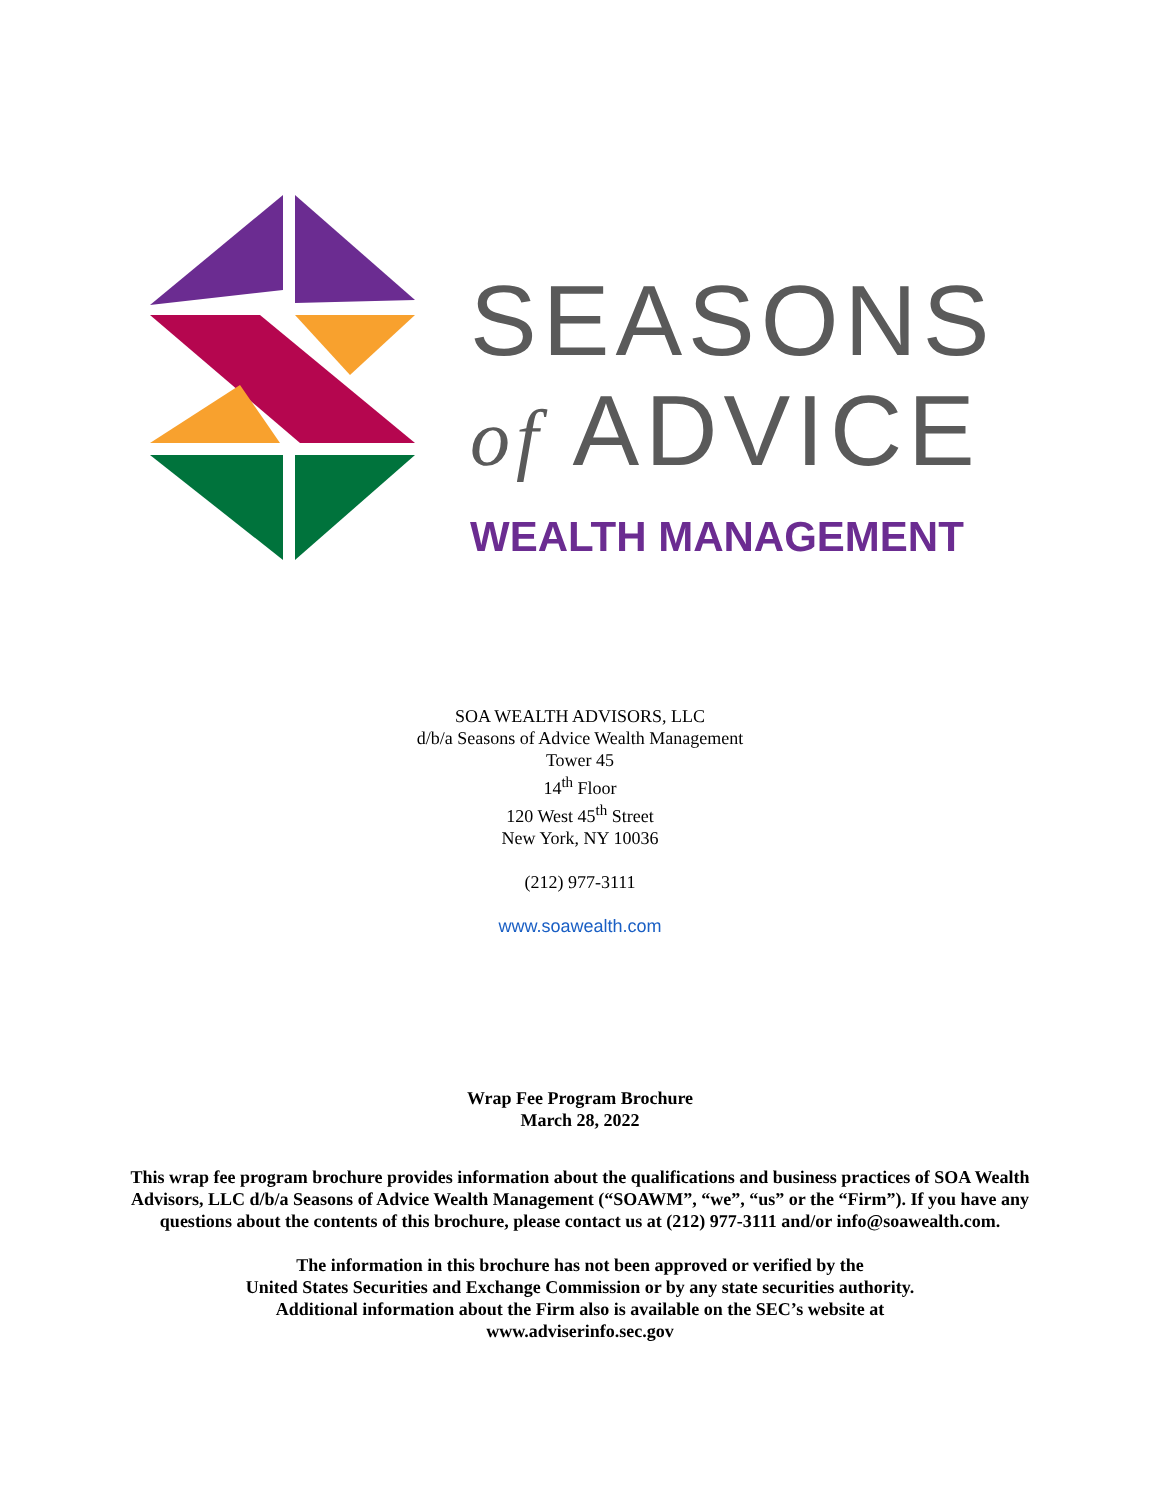SEASONS
of ADVICE
WEALTH MANAGEMENT
SOA WEALTH ADVISORS, LLC
d/b/a Seasons of Advice Wealth Management
Tower 45
14<sup>th</sup> Floor
120 West 45<sup>th</sup> Street
New York, NY 10036
(212) 977-3111
www.soawealth.com
Wrap Fee Program Brochure
March 28, 2022
This wrap fee program brochure provides information about the qualifications and business practices of SOA Wealth Advisors, LLC d/b/a Seasons of Advice Wealth Management (“SOAWM”, “we”, “us” or the “Firm”). If you have any questions about the contents of this brochure, please contact us at (212) 977-3111 and/or info@soawealth.com.
The information in this brochure has not been approved or verified by the
United States Securities and Exchange Commission or by any state securities authority.
Additional information about the Firm also is available on the SEC’s website at
www.adviserinfo.sec.gov